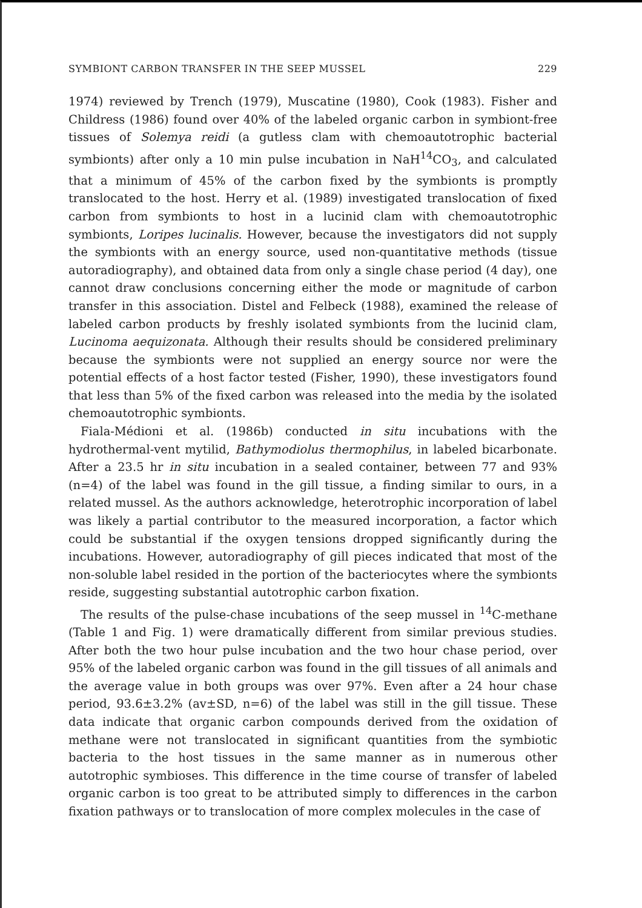SYMBIONT CARBON TRANSFER IN THE SEEP MUSSEL 229
1974) reviewed by Trench (1979), Muscatine (1980), Cook (1983). Fisher and Childress (1986) found over 40% of the labeled organic carbon in symbiont-free tissues of Solemya reidi (a gutless clam with chemoautotrophic bacterial symbionts) after only a 10 min pulse incubation in NaH<sup>14</sup>CO<sub>3</sub>, and calculated that a minimum of 45% of the carbon fixed by the symbionts is promptly translocated to the host. Herry et al. (1989) investigated translocation of fixed carbon from symbionts to host in a lucinid clam with chemoautotrophic symbionts, Loripes lucinalis. However, because the investigators did not supply the symbionts with an energy source, used non-quantitative methods (tissue autoradiography), and obtained data from only a single chase period (4 day), one cannot draw conclusions concerning either the mode or magnitude of carbon transfer in this association. Distel and Felbeck (1988), examined the release of labeled carbon products by freshly isolated symbionts from the lucinid clam, Lucinoma aequizonata. Although their results should be considered preliminary because the symbionts were not supplied an energy source nor were the potential effects of a host factor tested (Fisher, 1990), these investigators found that less than 5% of the fixed carbon was released into the media by the isolated chemoautotrophic symbionts.
Fiala-Médioni et al. (1986b) conducted in situ incubations with the hydrothermal-vent mytilid, Bathymodiolus thermophilus, in labeled bicarbonate. After a 23.5 hr in situ incubation in a sealed container, between 77 and 93% (n=4) of the label was found in the gill tissue, a finding similar to ours, in a related mussel. As the authors acknowledge, heterotrophic incorporation of label was likely a partial contributor to the measured incorporation, a factor which could be substantial if the oxygen tensions dropped significantly during the incubations. However, autoradiography of gill pieces indicated that most of the non-soluble label resided in the portion of the bacteriocytes where the symbionts reside, suggesting substantial autotrophic carbon fixation.
The results of the pulse-chase incubations of the seep mussel in <sup>14</sup>C-methane (Table 1 and Fig. 1) were dramatically different from similar previous studies. After both the two hour pulse incubation and the two hour chase period, over 95% of the labeled organic carbon was found in the gill tissues of all animals and the average value in both groups was over 97%. Even after a 24 hour chase period, 93.6±3.2% (av±SD, n=6) of the label was still in the gill tissue. These data indicate that organic carbon compounds derived from the oxidation of methane were not translocated in significant quantities from the symbiotic bacteria to the host tissues in the same manner as in numerous other autotrophic symbioses. This difference in the time course of transfer of labeled organic carbon is too great to be attributed simply to differences in the carbon fixation pathways or to translocation of more complex molecules in the case of